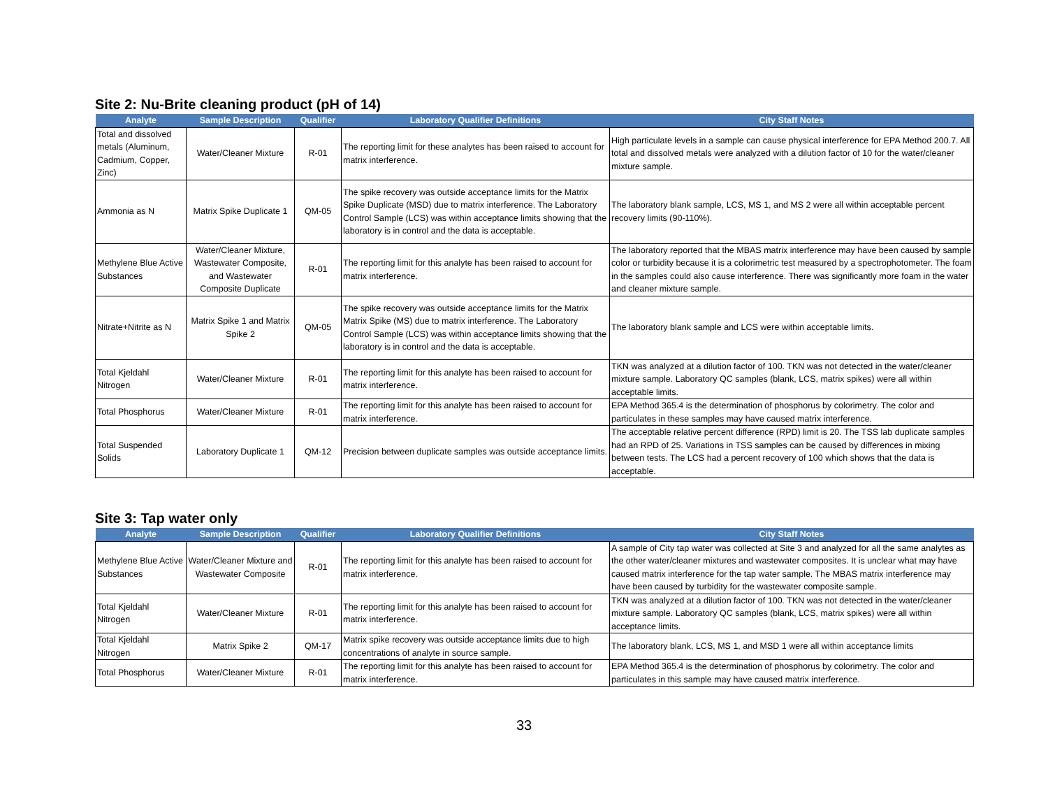Site 2: Nu-Brite cleaning product (pH of 14)
| Analyte | Sample Description | Qualifier | Laboratory Qualifier Definitions | City Staff Notes |
| --- | --- | --- | --- | --- |
| Total and dissolved metals (Aluminum, Cadmium, Copper, Zinc) | Water/Cleaner Mixture | R-01 | The reporting limit for these analytes has been raised to account for matrix interference. | High particulate levels in a sample can cause physical interference for EPA Method 200.7. All total and dissolved metals were analyzed with a dilution factor of 10 for the water/cleaner mixture sample. |
| Ammonia as N | Matrix Spike Duplicate 1 | QM-05 | The spike recovery was outside acceptance limits for the Matrix Spike Duplicate (MSD) due to matrix interference. The Laboratory Control Sample (LCS) was within acceptance limits showing that the laboratory is in control and the data is acceptable. | The laboratory blank sample, LCS, MS 1, and MS 2 were all within acceptable percent recovery limits (90-110%). |
| Methylene Blue Active Substances | Water/Cleaner Mixture, Wastewater Composite, and Wastewater Composite Duplicate | R-01 | The reporting limit for this analyte has been raised to account for matrix interference. | The laboratory reported that the MBAS matrix interference may have been caused by sample color or turbidity because it is a colorimetric test measured by a spectrophotometer. The foam in the samples could also cause interference. There was significantly more foam in the water and cleaner mixture sample. |
| Nitrate+Nitrite as N | Matrix Spike 1 and Matrix Spike 2 | QM-05 | The spike recovery was outside acceptance limits for the Matrix Matrix Spike (MS) due to matrix interference. The Laboratory Control Sample (LCS) was within acceptance limits showing that the laboratory is in control and the data is acceptable. | The laboratory blank sample and LCS were within acceptable limits. |
| Total Kjeldahl Nitrogen | Water/Cleaner Mixture | R-01 | The reporting limit for this analyte has been raised to account for matrix interference. | TKN was analyzed at a dilution factor of 100. TKN was not detected in the water/cleaner mixture sample. Laboratory QC samples (blank, LCS, matrix spikes) were all within acceptable limits. |
| Total Phosphorus | Water/Cleaner Mixture | R-01 | The reporting limit for this analyte has been raised to account for matrix interference. | EPA Method 365.4 is the determination of phosphorus by colorimetry. The color and particulates in these samples may have caused matrix interference. |
| Total Suspended Solids | Laboratory Duplicate 1 | QM-12 | Precision between duplicate samples was outside acceptance limits. | The acceptable relative percent difference (RPD) limit is 20. The TSS lab duplicate samples had an RPD of 25. Variations in TSS samples can be caused by differences in mixing between tests. The LCS had a percent recovery of 100 which shows that the data is acceptable. |
Site 3: Tap water only
| Analyte | Sample Description | Qualifier | Laboratory Qualifier Definitions | City Staff Notes |
| --- | --- | --- | --- | --- |
| Methylene Blue Active Substances | Water/Cleaner Mixture and Wastewater Composite | R-01 | The reporting limit for this analyte has been raised to account for matrix interference. | A sample of City tap water was collected at Site 3 and analyzed for all the same analytes as the other water/cleaner mixtures and wastewater composites. It is unclear what may have caused matrix interference for the tap water sample. The MBAS matrix interference may have been caused by turbidity for the wastewater composite sample. |
| Total Kjeldahl Nitrogen | Water/Cleaner Mixture | R-01 | The reporting limit for this analyte has been raised to account for matrix interference. | TKN was analyzed at a dilution factor of 100. TKN was not detected in the water/cleaner mixture sample. Laboratory QC samples (blank, LCS, matrix spikes) were all within acceptance limits. |
| Total Kjeldahl Nitrogen | Matrix Spike 2 | QM-17 | Matrix spike recovery was outside acceptance limits due to high concentrations of analyte in source sample. | The laboratory blank, LCS, MS 1, and MSD 1 were all within acceptance limits |
| Total Phosphorus | Water/Cleaner Mixture | R-01 | The reporting limit for this analyte has been raised to account for matrix interference. | EPA Method 365.4 is the determination of phosphorus by colorimetry. The color and particulates in this sample may have caused matrix interference. |
33